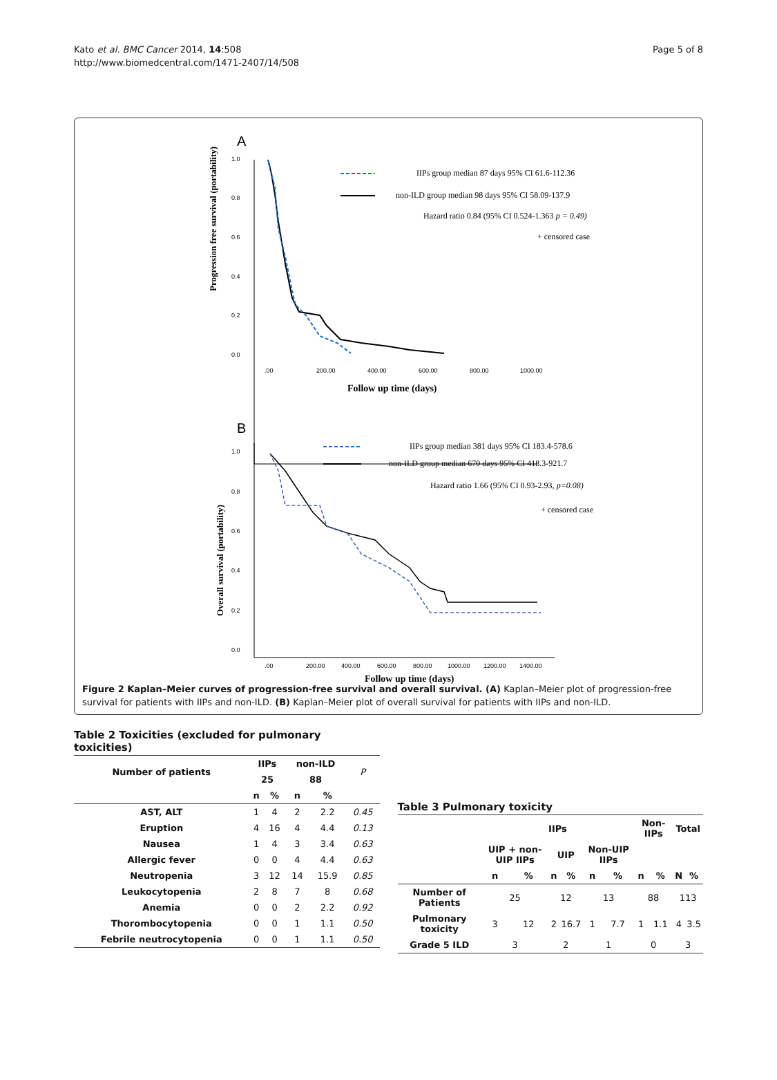Kato et al. BMC Cancer 2014, 14:508
http://www.biomedcentral.com/1471-2407/14/508
Page 5 of 8
A
1.0
0.8
0.6
0.4
0.2
0.0
.00
200.00
400.00
600.00
800.00
1000.00
Progression free survival (portability)
Follow up time (days)
IIPs group median 87 days 95% CI 61.6-112.36
non-ILD group median 98 days 95% CI 58.09-137.9
Hazard ratio 0.84 (95% CI 0.524-1.363 p = 0.49)
+ censored case
B
1.0
0.8
0.6
0.4
0.2
0.0
.00
200.00
400.00
600.00
800.00
1000.00
1200.00
1400.00
Overall survival (portability)
Follow up time (days)
IIPs group median 381 days 95% CI 183.4-578.6
non-ILD group median 670 days 95% CI 418.3-921.7
Hazard ratio 1.66 (95% CI 0.93-2.93, p=0.08)
+ censored case
Figure 2 Kaplan–Meier curves of progression-free survival and overall survival. (A) Kaplan–Meier plot of progression-free survival for patients with IIPs and non-ILD. (B) Kaplan–Meier plot of overall survival for patients with IIPs and non-ILD.
Table 2 Toxicities (excluded for pulmonary toxicities)
| Number of patients | IIPs | | non-ILD | | P |
| | 25 | | 88 | | |
| | n | % | n | % | |
| AST, ALT | 1 | 4 | 2 | 2.2 | 0.45 |
| Eruption | 4 | 16 | 4 | 4.4 | 0.13 |
| Nausea | 1 | 4 | 3 | 3.4 | 0.63 |
| Allergic fever | 0 | 0 | 4 | 4.4 | 0.63 |
| Neutropenia | 3 | 12 | 14 | 15.9 | 0.85 |
| Leukocytopenia | 2 | 8 | 7 | 8 | 0.68 |
| Anemia | 0 | 0 | 2 | 2.2 | 0.92 |
| Thorombocytopenia | 0 | 0 | 1 | 1.1 | 0.50 |
| Febrile neutrocytopenia | 0 | 0 | 1 | 1.1 | 0.50 |
Table 3 Pulmonary toxicity
| | IIPs | | | | | | Non-IIPs | | Total | |
| --- | --- | --- | --- | --- | --- | --- | --- | --- | --- | --- |
| | UIP + non-UIP IIPs | | UIP | | Non-UIP IIPs | | | | | |
| | n | % | n | % | n | % | n | % | N | % |
| Number of Patients | 25 | | 12 | | 13 | | 88 | | 113 | |
| Pulmonary toxicity | 3 | 12 | 2 | 16.7 | 1 | 7.7 | 1 | 1.1 | 4 | 3.5 |
| Grade 5 ILD | 3 | | 2 | | 1 | | 0 | | 3 | |